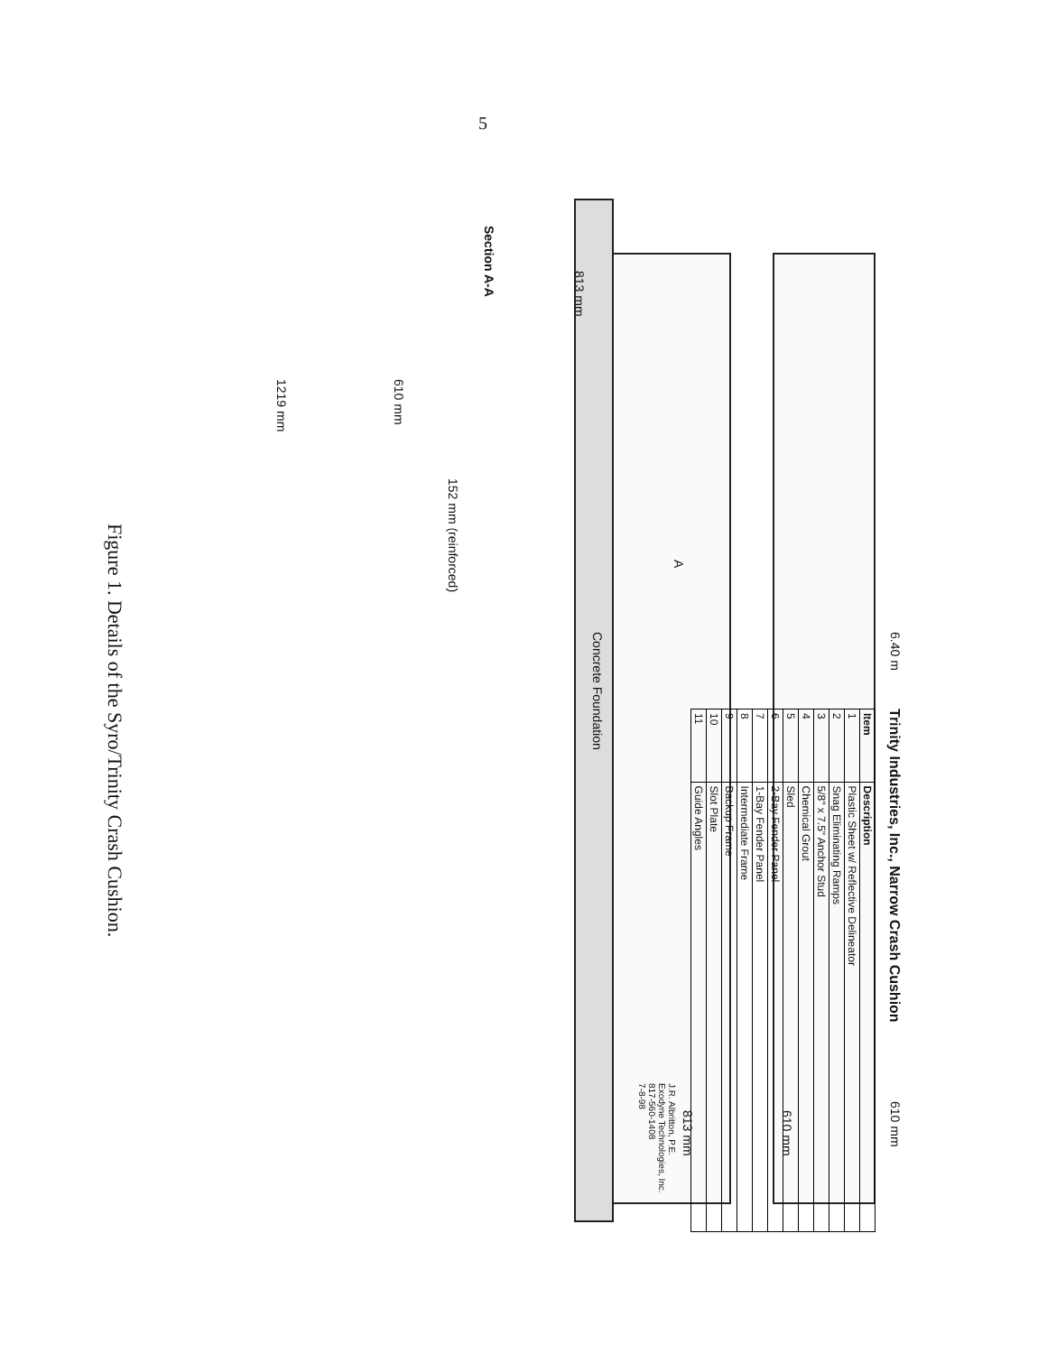5
6.40 m 610 mm
610 mm
813 mm
Concrete Foundation
A
Trinity Industries, Inc., Narrow Crash Cushion
| Item | Description |
| --- | --- |
| 1 | Plastic Sheet w/ Reflective Delineator |
| 2 | Snag Eliminating Ramps |
| 3 | 5/8" x 7.5" Anchor Stud |
| 4 | Chemical Grout |
| 5 | Sled |
| 6 | 2-Bay Fender Panel |
| 7 | 1-Bay Fender Panel |
| 8 | Intermediate Frame |
| 9 | Backup Frame |
| 10 | Slot Plate |
| 11 | Guide Angles |
J.R. Albritton, P.E.
Exodyne Technologies, Inc.
817-560-1408
7-8-98
Section A-A
813 mm
610 mm
1219 mm
152 mm (reinforced)
Figure 1. Details of the Syro/Trinity Crash Cushion.